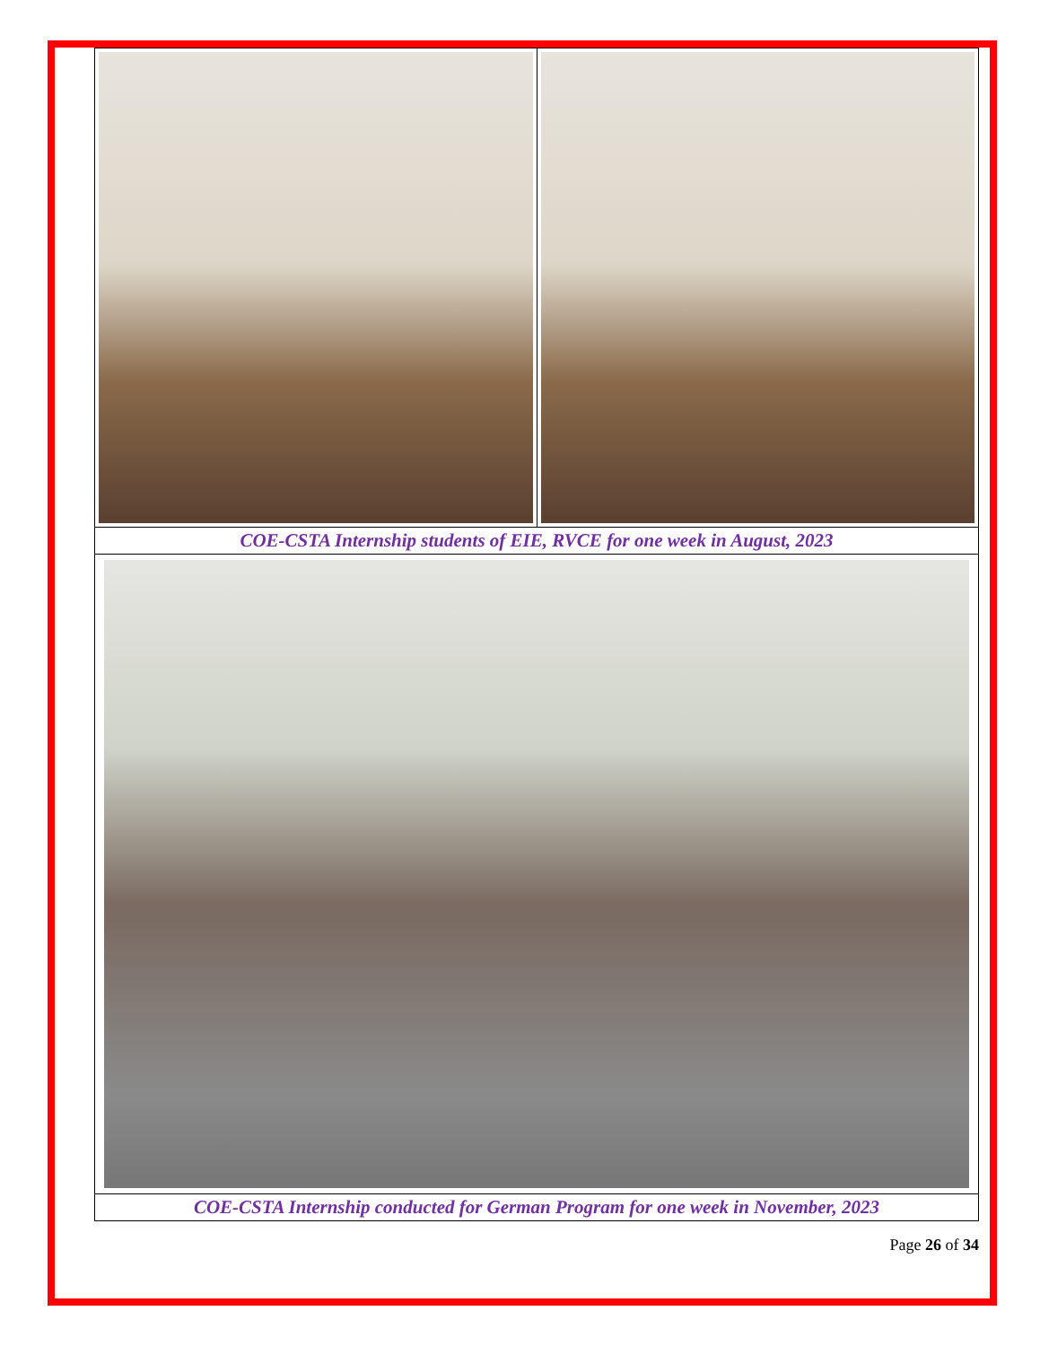| COE-CSTA Internship students of EIE, RVCE for one week in August, 2023 | |
| COE-CSTA Internship conducted for German Program for one week in November, 2023 | |
Page 26 of 34